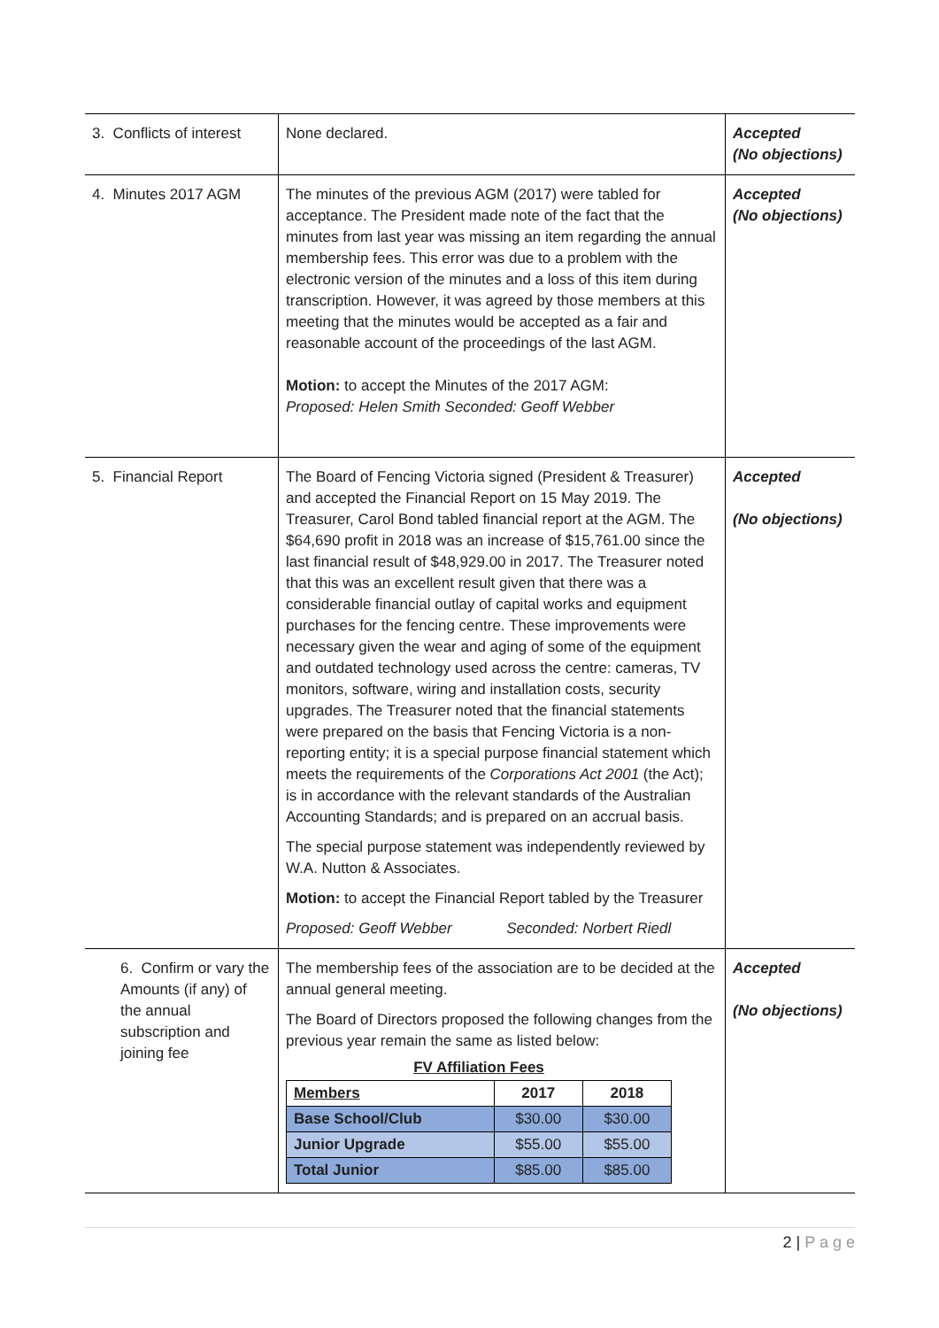| 3. Conflicts of interest | None declared. | Accepted (No objections) |
| 4. Minutes 2017 AGM | The minutes of the previous AGM (2017) were tabled for acceptance. The President made note of the fact that the minutes from last year was missing an item regarding the annual membership fees. This error was due to a problem with the electronic version of the minutes and a loss of this item during transcription. However, it was agreed by those members at this meeting that the minutes would be accepted as a fair and reasonable account of the proceedings of the last AGM. Motion: to accept the Minutes of the 2017 AGM: Proposed: Helen Smith Seconded: Geoff Webber | Accepted (No objections) |
| 5. Financial Report | The Board of Fencing Victoria signed (President & Treasurer) and accepted the Financial Report on 15 May 2019. The Treasurer, Carol Bond tabled financial report at the AGM. The $64,690 profit in 2018 was an increase of $15,761.00 since the last financial result of $48,929.00 in 2017. The Treasurer noted that this was an excellent result given that there was a considerable financial outlay of capital works and equipment purchases for the fencing centre. These improvements were necessary given the wear and aging of some of the equipment and outdated technology used across the centre: cameras, TV monitors, software, wiring and installation costs, security upgrades. The Treasurer noted that the financial statements were prepared on the basis that Fencing Victoria is a non-reporting entity; it is a special purpose financial statement which meets the requirements of the Corporations Act 2001 (the Act); is in accordance with the relevant standards of the Australian Accounting Standards; and is prepared on an accrual basis. The special purpose statement was independently reviewed by W.A. Nutton & Associates. Motion: to accept the Financial Report tabled by the Treasurer Proposed: Geoff Webber Seconded: Norbert Riedl | Accepted (No objections) |
| 6. Confirm or vary the Amounts (if any) of the annual subscription and joining fee | The membership fees of the association are to be decided at the annual general meeting. The Board of Directors proposed the following changes from the previous year remain the same as listed below: / FV Affiliation Fees / / / / Members / 2017 / 2018 / / Base School/Club / $30.00 / $30.00 / / Junior Upgrade / $55.00 / $55.00 / / Total Junior / $85.00 / $85.00 / | Accepted (No objections) |
2 | P a g e